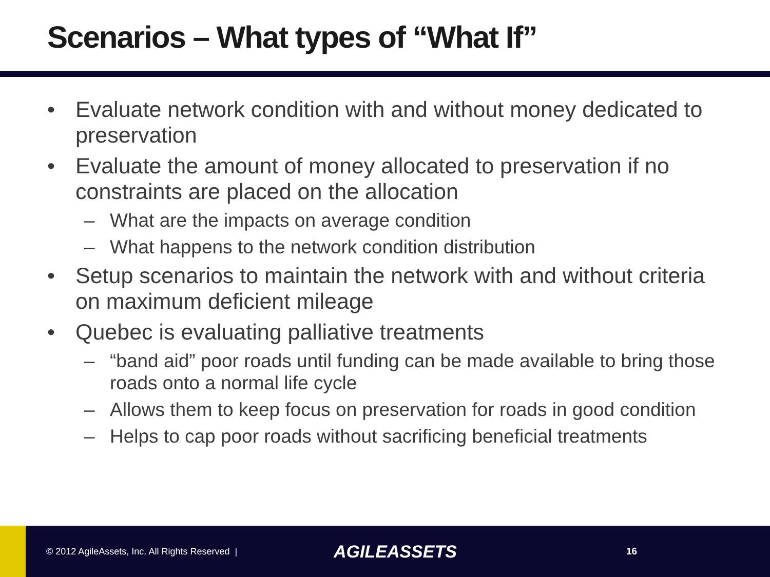Scenarios – What types of “What If”
• Evaluate network condition with and without money dedicated to preservation
• Evaluate the amount of money allocated to preservation if no constraints are placed on the allocation
– What are the impacts on average condition
– What happens to the network condition distribution
• Setup scenarios to maintain the network with and without criteria on maximum deficient mileage
• Quebec is evaluating palliative treatments
– “band aid” poor roads until funding can be made available to bring those roads onto a normal life cycle
– Allows them to keep focus on preservation for roads in good condition
– Helps to cap poor roads without sacrificing beneficial treatments
© 2012 AgileAssets, Inc. All Rights Reserved |
AGILEASSETS
16